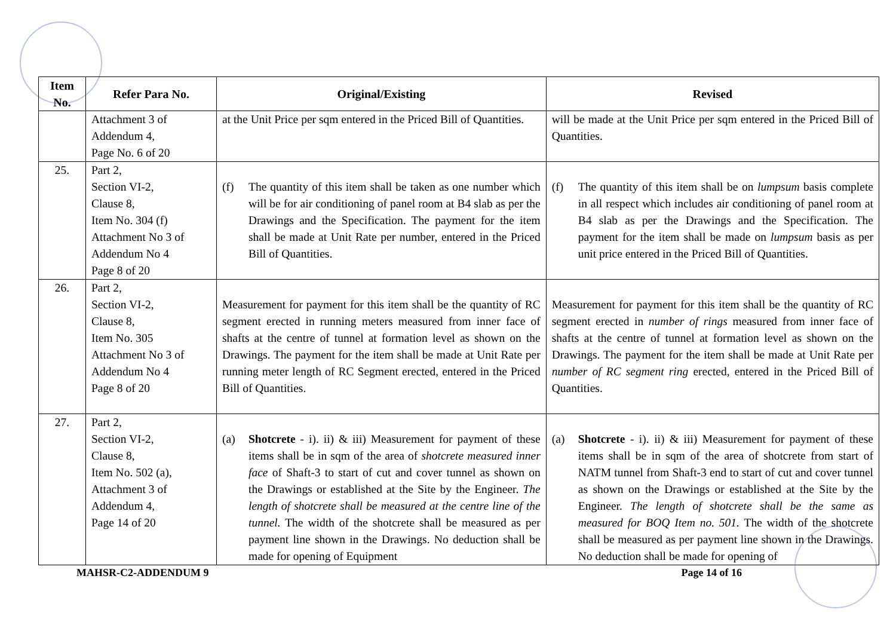| Item No. | Refer Para No. | Original/Existing | Revised |
| --- | --- | --- | --- |
| | Attachment 3 of Addendum 4, Page No. 6 of 20 | at the Unit Price per sqm entered in the Priced Bill of Quantities. | will be made at the Unit Price per sqm entered in the Priced Bill of Quantities. |
| 25. | Part 2, Section VI-2, Clause 8, Item No. 304 (f) Attachment No 3 of Addendum No 4 Page 8 of 20 | (f) The quantity of this item shall be taken as one number which will be for air conditioning of panel room at B4 slab as per the Drawings and the Specification. The payment for the item shall be made at Unit Rate per number, entered in the Priced Bill of Quantities. | (f) The quantity of this item shall be on lumpsum basis complete in all respect which includes air conditioning of panel room at B4 slab as per the Drawings and the Specification. The payment for the item shall be made on lumpsum basis as per unit price entered in the Priced Bill of Quantities. |
| 26. | Part 2, Section VI-2, Clause 8, Item No. 305 Attachment No 3 of Addendum No 4 Page 8 of 20 | Measurement for payment for this item shall be the quantity of RC segment erected in running meters measured from inner face of shafts at the centre of tunnel at formation level as shown on the Drawings. The payment for the item shall be made at Unit Rate per running meter length of RC Segment erected, entered in the Priced Bill of Quantities. | Measurement for payment for this item shall be the quantity of RC segment erected in number of rings measured from inner face of shafts at the centre of tunnel at formation level as shown on the Drawings. The payment for the item shall be made at Unit Rate per number of RC segment ring erected, entered in the Priced Bill of Quantities. |
| 27. | Part 2, Section VI-2, Clause 8, Item No. 502 (a), Attachment 3 of Addendum 4, Page 14 of 20 | (a) Shotcrete - i). ii) & iii) Measurement for payment of these items shall be in sqm of the area of shotcrete measured inner face of Shaft-3 to start of cut and cover tunnel as shown on the Drawings or established at the Site by the Engineer. The length of shotcrete shall be measured at the centre line of the tunnel. The width of the shotcrete shall be measured as per payment line shown in the Drawings. No deduction shall be made for opening of Equipment | (a) Shotcrete - i). ii) & iii) Measurement for payment of these items shall be in sqm of the area of shotcrete from start of NATM tunnel from Shaft-3 end to start of cut and cover tunnel as shown on the Drawings or established at the Site by the Engineer. The length of shotcrete shall be the same as measured for BOQ Item no. 501. The width of the shotcrete shall be measured as per payment line shown in the Drawings. No deduction shall be made for opening of |
MAHSR-C2-ADDENDUM 9 Page 14 of 16